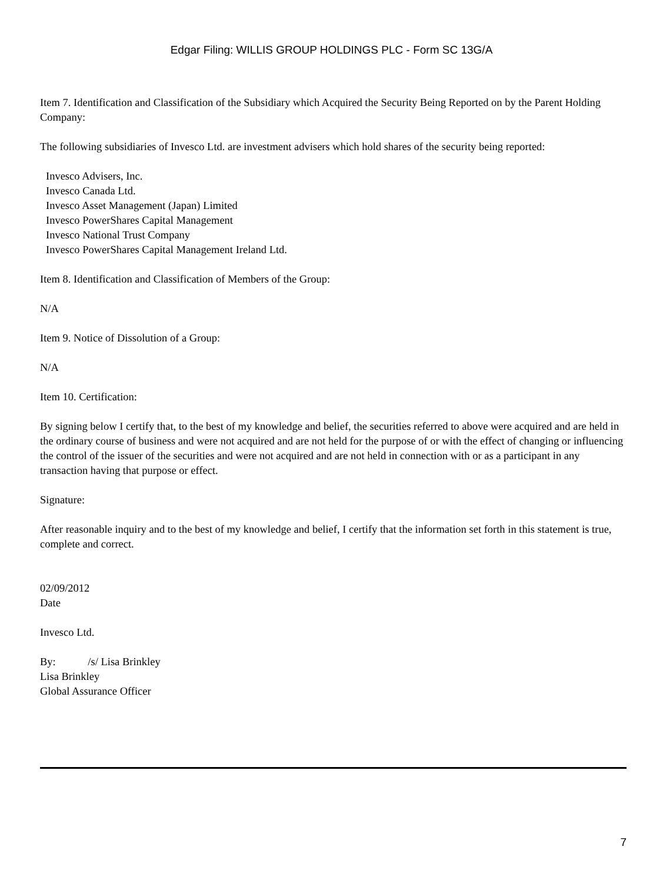Edgar Filing: WILLIS GROUP HOLDINGS PLC - Form SC 13G/A
Item 7. Identification and Classification of the Subsidiary which Acquired the Security Being Reported on by the Parent Holding Company:
The following subsidiaries of Invesco Ltd. are investment advisers which hold shares of the security being reported:
Invesco Advisers, Inc.
Invesco Canada Ltd.
Invesco Asset Management (Japan) Limited
Invesco PowerShares Capital Management
Invesco National Trust Company
Invesco PowerShares Capital Management Ireland Ltd.
Item 8. Identification and Classification of Members of the Group:
N/A
Item 9. Notice of Dissolution of a Group:
N/A
Item 10. Certification:
By signing below I certify that, to the best of my knowledge and belief, the securities referred to above were acquired and are held in the ordinary course of business and were not acquired and are not held for the purpose of or with the effect of changing or influencing the control of the issuer of the securities and were not acquired and are not held in connection with or as a participant in any transaction having that purpose or effect.
Signature:
After reasonable inquiry and to the best of my knowledge and belief, I certify that the information set forth in this statement is true, complete and correct.
02/09/2012
Date
Invesco Ltd.
By: /s/ Lisa Brinkley
Lisa Brinkley
Global Assurance Officer
7